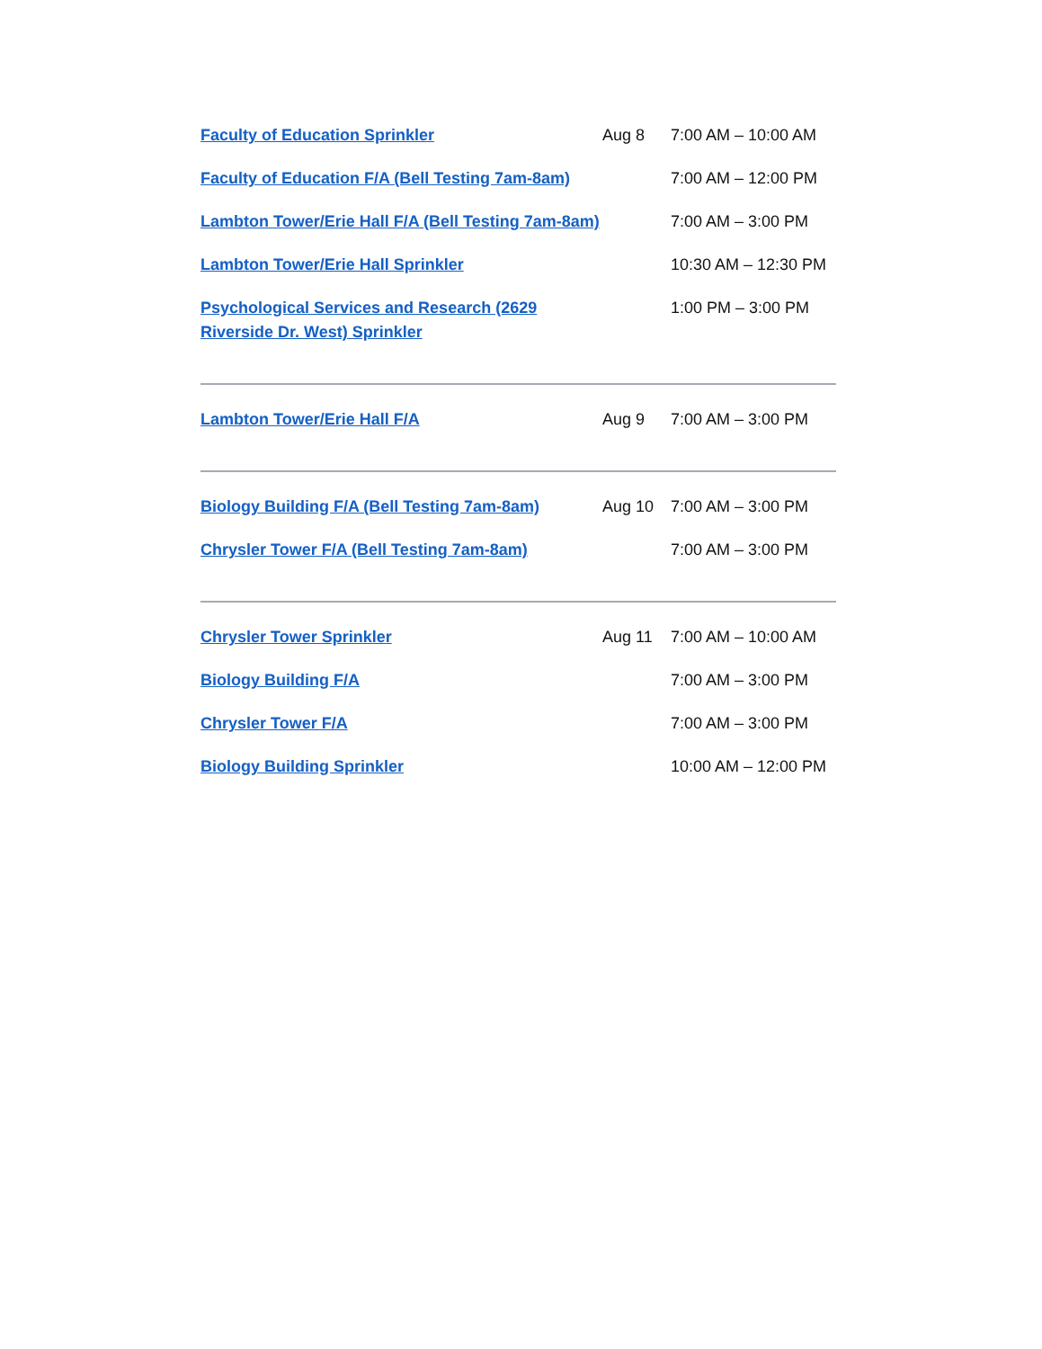| Faculty of Education Sprinkler | Aug 8 | 7:00 AM – 10:00 AM |
| Faculty of Education F/A (Bell Testing 7am-8am) | | 7:00 AM – 12:00 PM |
| Lambton Tower/Erie Hall F/A (Bell Testing 7am-8am) | | 7:00 AM – 3:00 PM |
| Lambton Tower/Erie Hall Sprinkler | | 10:30 AM – 12:30 PM |
| Psychological Services and Research (2629 Riverside Dr. West) Sprinkler | | 1:00 PM – 3:00 PM |
| Lambton Tower/Erie Hall F/A | Aug 9 | 7:00 AM – 3:00 PM |
| Biology Building F/A (Bell Testing 7am-8am) | Aug 10 | 7:00 AM – 3:00 PM |
| Chrysler Tower F/A (Bell Testing 7am-8am) | | 7:00 AM – 3:00 PM |
| Chrysler Tower Sprinkler | Aug 11 | 7:00 AM – 10:00 AM |
| Biology Building F/A | | 7:00 AM – 3:00 PM |
| Chrysler Tower F/A | | 7:00 AM – 3:00 PM |
| Biology Building Sprinkler | | 10:00 AM – 12:00 PM |